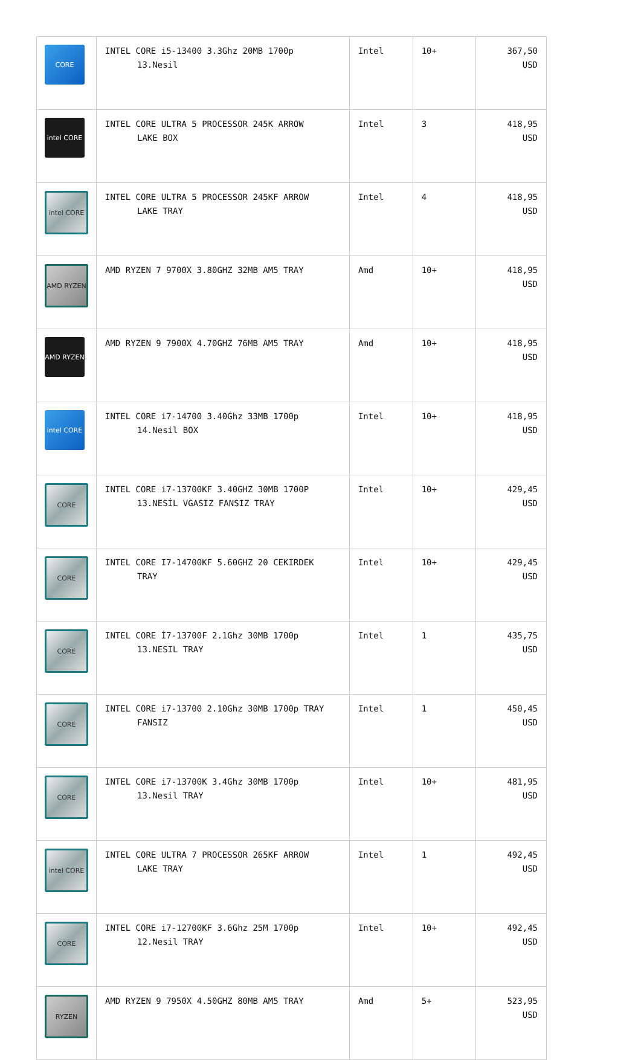| CORE | INTEL CORE i5-13400 3.3Ghz 20MB 1700p 13.Nesil | Intel | 10+ | 367,50 USD |
| intel CORE | INTEL CORE ULTRA 5 PROCESSOR 245K ARROW LAKE BOX | Intel | 3 | 418,95 USD |
| intel CORE | INTEL CORE ULTRA 5 PROCESSOR 245KF ARROW LAKE TRAY | Intel | 4 | 418,95 USD |
| AMD RYZEN | AMD RYZEN 7 9700X 3.80GHZ 32MB AM5 TRAY | Amd | 10+ | 418,95 USD |
| AMD RYZEN | AMD RYZEN 9 7900X 4.70GHZ 76MB AM5 TRAY | Amd | 10+ | 418,95 USD |
| intel CORE | INTEL CORE i7-14700 3.40Ghz 33MB 1700p 14.Nesil BOX | Intel | 10+ | 418,95 USD |
| CORE | INTEL CORE i7-13700KF 3.40GHZ 30MB 1700P 13.NESİL VGASIZ FANSIZ TRAY | Intel | 10+ | 429,45 USD |
| CORE | INTEL CORE I7-14700KF 5.60GHZ 20 CEKIRDEK TRAY | Intel | 10+ | 429,45 USD |
| CORE | INTEL CORE İ7-13700F 2.1Ghz 30MB 1700p 13.NESIL TRAY | Intel | 1 | 435,75 USD |
| CORE | INTEL CORE i7-13700 2.10Ghz 30MB 1700p TRAY FANSIZ | Intel | 1 | 450,45 USD |
| CORE | INTEL CORE i7-13700K 3.4Ghz 30MB 1700p 13.Nesil TRAY | Intel | 10+ | 481,95 USD |
| intel CORE | INTEL CORE ULTRA 7 PROCESSOR 265KF ARROW LAKE TRAY | Intel | 1 | 492,45 USD |
| CORE | INTEL CORE i7-12700KF 3.6Ghz 25M 1700p 12.Nesil TRAY | Intel | 10+ | 492,45 USD |
| RYZEN | AMD RYZEN 9 7950X 4.50GHZ 80MB AM5 TRAY | Amd | 5+ | 523,95 USD |